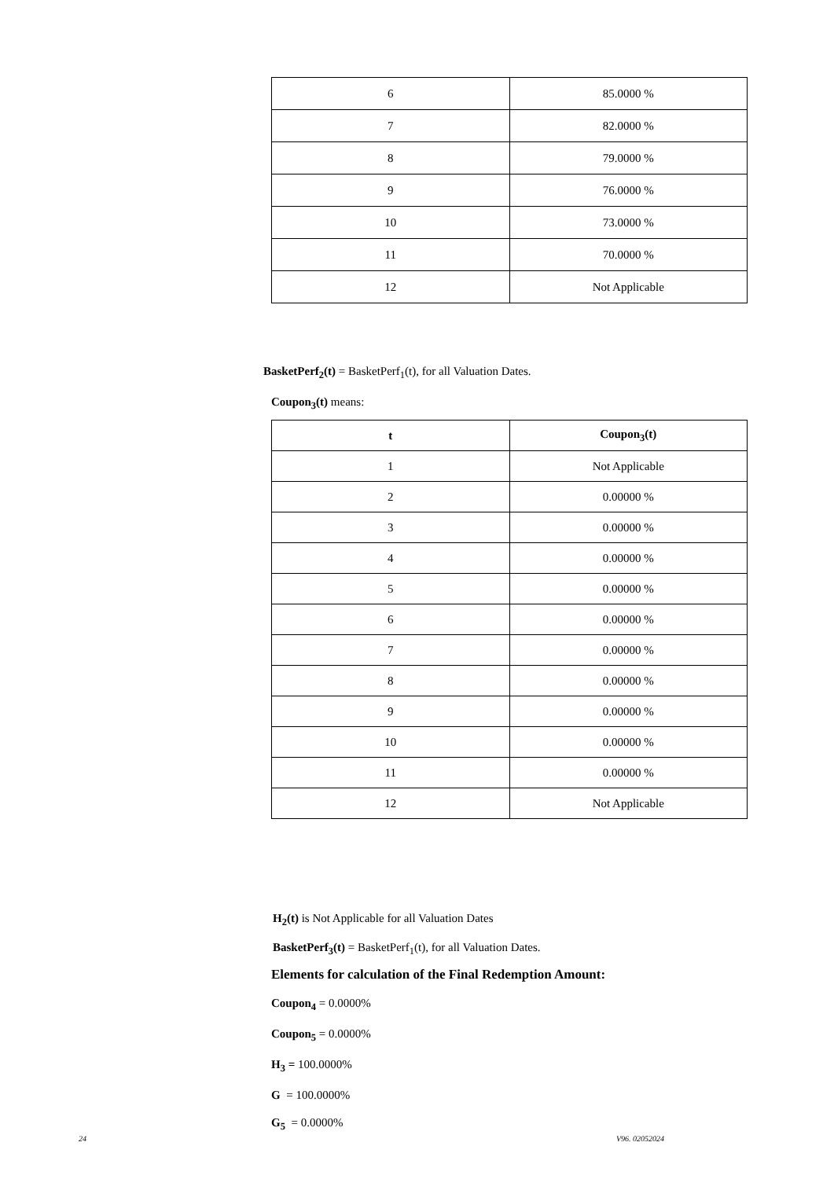| 6 | 85.0000 % |
| 7 | 82.0000 % |
| 8 | 79.0000 % |
| 9 | 76.0000 % |
| 10 | 73.0000 % |
| 11 | 70.0000 % |
| 12 | Not Applicable |
BasketPerf<sub>2</sub>(t) = BasketPerf<sub>1</sub>(t), for all Valuation Dates.
Coupon<sub>3</sub>(t) means:
| t | Coupon<sub>3</sub>(t) |
| --- | --- |
| 1 | Not Applicable |
| 2 | 0.00000 % |
| 3 | 0.00000 % |
| 4 | 0.00000 % |
| 5 | 0.00000 % |
| 6 | 0.00000 % |
| 7 | 0.00000 % |
| 8 | 0.00000 % |
| 9 | 0.00000 % |
| 10 | 0.00000 % |
| 11 | 0.00000 % |
| 12 | Not Applicable |
H<sub>2</sub>(t) is Not Applicable for all Valuation Dates
BasketPerf<sub>3</sub>(t) = BasketPerf<sub>1</sub>(t), for all Valuation Dates.
Elements for calculation of the Final Redemption Amount:
Coupon<sub>4</sub> = 0.0000%
Coupon<sub>5</sub> = 0.0000%
H<sub>3</sub> = 100.0000%
G = 100.0000%
G<sub>5</sub> = 0.0000%
24 V96. 02052024